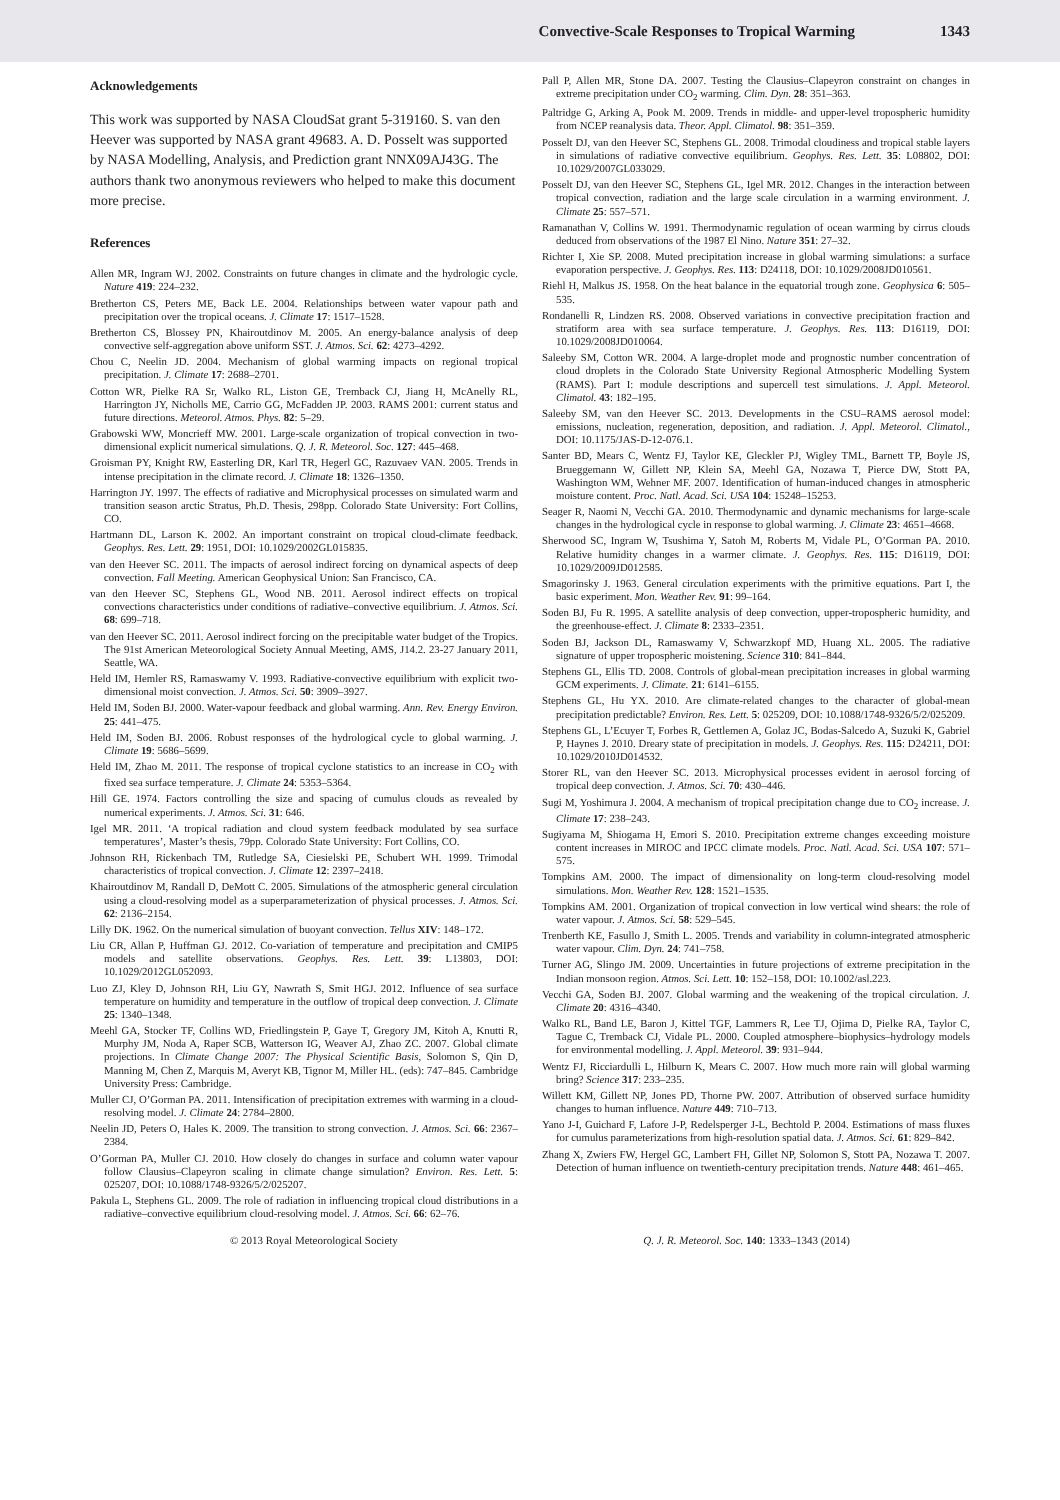Convective-Scale Responses to Tropical Warming 1343
Acknowledgements
This work was supported by NASA CloudSat grant 5-319160. S. van den Heever was supported by NASA grant 49683. A. D. Posselt was supported by NASA Modelling, Analysis, and Prediction grant NNX09AJ43G. The authors thank two anonymous reviewers who helped to make this document more precise.
References
Allen MR, Ingram WJ. 2002. Constraints on future changes in climate and the hydrologic cycle. Nature 419: 224–232.
Bretherton CS, Peters ME, Back LE. 2004. Relationships between water vapour path and precipitation over the tropical oceans. J. Climate 17: 1517–1528.
Bretherton CS, Blossey PN, Khairoutdinov M. 2005. An energy-balance analysis of deep convective self-aggregation above uniform SST. J. Atmos. Sci. 62: 4273–4292.
Chou C, Neelin JD. 2004. Mechanism of global warming impacts on regional tropical precipitation. J. Climate 17: 2688–2701.
Cotton WR, Pielke RA Sr, Walko RL, Liston GE, Tremback CJ, Jiang H, McAnelly RL, Harrington JY, Nicholls ME, Carrio GG, McFadden JP. 2003. RAMS 2001: current status and future directions. Meteorol. Atmos. Phys. 82: 5–29.
Grabowski WW, Moncrieff MW. 2001. Large-scale organization of tropical convection in two-dimensional explicit numerical simulations. Q. J. R. Meteorol. Soc. 127: 445–468.
Groisman PY, Knight RW, Easterling DR, Karl TR, Hegerl GC, Razuvaev VAN. 2005. Trends in intense precipitation in the climate record. J. Climate 18: 1326–1350.
Harrington JY. 1997. The effects of radiative and Microphysical processes on simulated warm and transition season arctic Stratus, Ph.D. Thesis, 298pp. Colorado State University: Fort Collins, CO.
Hartmann DL, Larson K. 2002. An important constraint on tropical cloud-climate feedback. Geophys. Res. Lett. 29: 1951, DOI: 10.1029/2002GL015835.
van den Heever SC. 2011. The impacts of aerosol indirect forcing on dynamical aspects of deep convection. Fall Meeting. American Geophysical Union: San Francisco, CA.
van den Heever SC, Stephens GL, Wood NB. 2011. Aerosol indirect effects on tropical convections characteristics under conditions of radiative–convective equilibrium. J. Atmos. Sci. 68: 699–718.
van den Heever SC. 2011. Aerosol indirect forcing on the precipitable water budget of the Tropics. The 91st American Meteorological Society Annual Meeting, AMS, J14.2. 23-27 January 2011, Seattle, WA.
Held IM, Hemler RS, Ramaswamy V. 1993. Radiative-convective equilibrium with explicit two-dimensional moist convection. J. Atmos. Sci. 50: 3909–3927.
Held IM, Soden BJ. 2000. Water-vapour feedback and global warming. Ann. Rev. Energy Environ. 25: 441–475.
Held IM, Soden BJ. 2006. Robust responses of the hydrological cycle to global warming. J. Climate 19: 5686–5699.
Held IM, Zhao M. 2011. The response of tropical cyclone statistics to an increase in CO<sub>2</sub> with fixed sea surface temperature. J. Climate 24: 5353–5364.
Hill GE. 1974. Factors controlling the size and spacing of cumulus clouds as revealed by numerical experiments. J. Atmos. Sci. 31: 646.
Igel MR. 2011. ‘A tropical radiation and cloud system feedback modulated by sea surface temperatures’, Master’s thesis, 79pp. Colorado State University: Fort Collins, CO.
Johnson RH, Rickenbach TM, Rutledge SA, Ciesielski PE, Schubert WH. 1999. Trimodal characteristics of tropical convection. J. Climate 12: 2397–2418.
Khairoutdinov M, Randall D, DeMott C. 2005. Simulations of the atmospheric general circulation using a cloud-resolving model as a superparameterization of physical processes. J. Atmos. Sci. 62: 2136–2154.
Lilly DK. 1962. On the numerical simulation of buoyant convection. Tellus XIV: 148–172.
Liu CR, Allan P, Huffman GJ. 2012. Co-variation of temperature and precipitation and CMIP5 models and satellite observations. Geophys. Res. Lett. 39: L13803, DOI: 10.1029/2012GL052093.
Luo ZJ, Kley D, Johnson RH, Liu GY, Nawrath S, Smit HGJ. 2012. Influence of sea surface temperature on humidity and temperature in the outflow of tropical deep convection. J. Climate 25: 1340–1348.
Meehl GA, Stocker TF, Collins WD, Friedlingstein P, Gaye T, Gregory JM, Kitoh A, Knutti R, Murphy JM, Noda A, Raper SCB, Watterson IG, Weaver AJ, Zhao ZC. 2007. Global climate projections. In Climate Change 2007: The Physical Scientific Basis, Solomon S, Qin D, Manning M, Chen Z, Marquis M, Averyt KB, Tignor M, Miller HL. (eds): 747–845. Cambridge University Press: Cambridge.
Muller CJ, O’Gorman PA. 2011. Intensification of precipitation extremes with warming in a cloud-resolving model. J. Climate 24: 2784–2800.
Neelin JD, Peters O, Hales K. 2009. The transition to strong convection. J. Atmos. Sci. 66: 2367–2384.
O’Gorman PA, Muller CJ. 2010. How closely do changes in surface and column water vapour follow Clausius–Clapeyron scaling in climate change simulation? Environ. Res. Lett. 5: 025207, DOI: 10.1088/1748-9326/5/2/025207.
Pakula L, Stephens GL. 2009. The role of radiation in influencing tropical cloud distributions in a radiative–convective equilibrium cloud-resolving model. J. Atmos. Sci. 66: 62–76.
Pall P, Allen MR, Stone DA. 2007. Testing the Clausius–Clapeyron constraint on changes in extreme precipitation under CO<sub>2</sub> warming. Clim. Dyn. 28: 351–363.
Paltridge G, Arking A, Pook M. 2009. Trends in middle- and upper-level tropospheric humidity from NCEP reanalysis data. Theor. Appl. Climatol. 98: 351–359.
Posselt DJ, van den Heever SC, Stephens GL. 2008. Trimodal cloudiness and tropical stable layers in simulations of radiative convective equilibrium. Geophys. Res. Lett. 35: L08802, DOI: 10.1029/2007GL033029.
Posselt DJ, van den Heever SC, Stephens GL, Igel MR. 2012. Changes in the interaction between tropical convection, radiation and the large scale circulation in a warming environment. J. Climate 25: 557–571.
Ramanathan V, Collins W. 1991. Thermodynamic regulation of ocean warming by cirrus clouds deduced from observations of the 1987 El Nino. Nature 351: 27–32.
Richter I, Xie SP. 2008. Muted precipitation increase in global warming simulations: a surface evaporation perspective. J. Geophys. Res. 113: D24118, DOI: 10.1029/2008JD010561.
Riehl H, Malkus JS. 1958. On the heat balance in the equatorial trough zone. Geophysica 6: 505–535.
Rondanelli R, Lindzen RS. 2008. Observed variations in convective precipitation fraction and stratiform area with sea surface temperature. J. Geophys. Res. 113: D16119, DOI: 10.1029/2008JD010064.
Saleeby SM, Cotton WR. 2004. A large-droplet mode and prognostic number concentration of cloud droplets in the Colorado State University Regional Atmospheric Modelling System (RAMS). Part I: module descriptions and supercell test simulations. J. Appl. Meteorol. Climatol. 43: 182–195.
Saleeby SM, van den Heever SC. 2013. Developments in the CSU–RAMS aerosol model: emissions, nucleation, regeneration, deposition, and radiation. J. Appl. Meteorol. Climatol., DOI: 10.1175/JAS-D-12-076.1.
Santer BD, Mears C, Wentz FJ, Taylor KE, Gleckler PJ, Wigley TML, Barnett TP, Boyle JS, Brueggemann W, Gillett NP, Klein SA, Meehl GA, Nozawa T, Pierce DW, Stott PA, Washington WM, Wehner MF. 2007. Identification of human-induced changes in atmospheric moisture content. Proc. Natl. Acad. Sci. USA 104: 15248–15253.
Seager R, Naomi N, Vecchi GA. 2010. Thermodynamic and dynamic mechanisms for large-scale changes in the hydrological cycle in response to global warming. J. Climate 23: 4651–4668.
Sherwood SC, Ingram W, Tsushima Y, Satoh M, Roberts M, Vidale PL, O’Gorman PA. 2010. Relative humidity changes in a warmer climate. J. Geophys. Res. 115: D16119, DOI: 10.1029/2009JD012585.
Smagorinsky J. 1963. General circulation experiments with the primitive equations. Part I, the basic experiment. Mon. Weather Rev. 91: 99–164.
Soden BJ, Fu R. 1995. A satellite analysis of deep convection, upper-tropospheric humidity, and the greenhouse-effect. J. Climate 8: 2333–2351.
Soden BJ, Jackson DL, Ramaswamy V, Schwarzkopf MD, Huang XL. 2005. The radiative signature of upper tropospheric moistening. Science 310: 841–844.
Stephens GL, Ellis TD. 2008. Controls of global-mean precipitation increases in global warming GCM experiments. J. Climate. 21: 6141–6155.
Stephens GL, Hu YX. 2010. Are climate-related changes to the character of global-mean precipitation predictable? Environ. Res. Lett. 5: 025209, DOI: 10.1088/1748-9326/5/2/025209.
Stephens GL, L’Ecuyer T, Forbes R, Gettlemen A, Golaz JC, Bodas-Salcedo A, Suzuki K, Gabriel P, Haynes J. 2010. Dreary state of precipitation in models. J. Geophys. Res. 115: D24211, DOI: 10.1029/2010JD014532.
Storer RL, van den Heever SC. 2013. Microphysical processes evident in aerosol forcing of tropical deep convection. J. Atmos. Sci. 70: 430–446.
Sugi M, Yoshimura J. 2004. A mechanism of tropical precipitation change due to CO<sub>2</sub> increase. J. Climate 17: 238–243.
Sugiyama M, Shiogama H, Emori S. 2010. Precipitation extreme changes exceeding moisture content increases in MIROC and IPCC climate models. Proc. Natl. Acad. Sci. USA 107: 571–575.
Tompkins AM. 2000. The impact of dimensionality on long-term cloud-resolving model simulations. Mon. Weather Rev. 128: 1521–1535.
Tompkins AM. 2001. Organization of tropical convection in low vertical wind shears: the role of water vapour. J. Atmos. Sci. 58: 529–545.
Trenberth KE, Fasullo J, Smith L. 2005. Trends and variability in column-integrated atmospheric water vapour. Clim. Dyn. 24: 741–758.
Turner AG, Slingo JM. 2009. Uncertainties in future projections of extreme precipitation in the Indian monsoon region. Atmos. Sci. Lett. 10: 152–158, DOI: 10.1002/asl.223.
Vecchi GA, Soden BJ. 2007. Global warming and the weakening of the tropical circulation. J. Climate 20: 4316–4340.
Walko RL, Band LE, Baron J, Kittel TGF, Lammers R, Lee TJ, Ojima D, Pielke RA, Taylor C, Tague C, Tremback CJ, Vidale PL. 2000. Coupled atmosphere–biophysics–hydrology models for environmental modelling. J. Appl. Meteorol. 39: 931–944.
Wentz FJ, Ricciardulli L, Hilburn K, Mears C. 2007. How much more rain will global warming bring? Science 317: 233–235.
Willett KM, Gillett NP, Jones PD, Thorne PW. 2007. Attribution of observed surface humidity changes to human influence. Nature 449: 710–713.
Yano J-I, Guichard F, Lafore J-P, Redelsperger J-L, Bechtold P. 2004. Estimations of mass fluxes for cumulus parameterizations from high-resolution spatial data. J. Atmos. Sci. 61: 829–842.
Zhang X, Zwiers FW, Hergel GC, Lambert FH, Gillet NP, Solomon S, Stott PA, Nozawa T. 2007. Detection of human influence on twentieth-century precipitation trends. Nature 448: 461–465.
© 2013 Royal Meteorological Society Q. J. R. Meteorol. Soc. 140: 1333–1343 (2014)